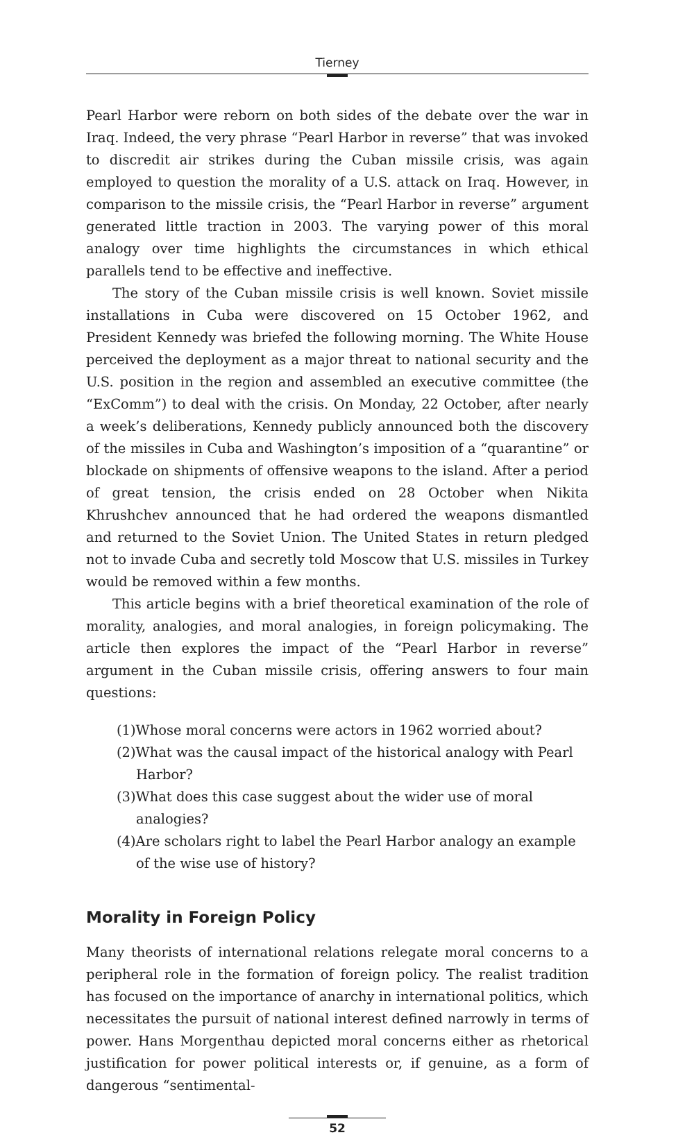Tierney
Pearl Harbor were reborn on both sides of the debate over the war in Iraq. Indeed, the very phrase “Pearl Harbor in reverse” that was invoked to discredit air strikes during the Cuban missile crisis, was again employed to question the morality of a U.S. attack on Iraq. However, in comparison to the missile crisis, the “Pearl Harbor in reverse” argument generated little traction in 2003. The varying power of this moral analogy over time highlights the circumstances in which ethical parallels tend to be effective and ineffective.
The story of the Cuban missile crisis is well known. Soviet missile installations in Cuba were discovered on 15 October 1962, and President Kennedy was briefed the following morning. The White House perceived the deployment as a major threat to national security and the U.S. position in the region and assembled an executive committee (the “ExComm”) to deal with the crisis. On Monday, 22 October, after nearly a week’s deliberations, Kennedy publicly announced both the discovery of the missiles in Cuba and Washington’s imposition of a “quarantine” or blockade on shipments of offensive weapons to the island. After a period of great tension, the crisis ended on 28 October when Nikita Khrushchev announced that he had ordered the weapons dismantled and returned to the Soviet Union. The United States in return pledged not to invade Cuba and secretly told Moscow that U.S. missiles in Turkey would be removed within a few months.
This article begins with a brief theoretical examination of the role of morality, analogies, and moral analogies, in foreign policymaking. The article then explores the impact of the “Pearl Harbor in reverse” argument in the Cuban missile crisis, offering answers to four main questions:
(1)Whose moral concerns were actors in 1962 worried about?
(2)What was the causal impact of the historical analogy with Pearl Harbor?
(3)What does this case suggest about the wider use of moral analogies?
(4)Are scholars right to label the Pearl Harbor analogy an example of the wise use of history?
Morality in Foreign Policy
Many theorists of international relations relegate moral concerns to a peripheral role in the formation of foreign policy. The realist tradition has focused on the importance of anarchy in international politics, which necessitates the pursuit of national interest defined narrowly in terms of power. Hans Morgenthau depicted moral concerns either as rhetorical justification for power political interests or, if genuine, as a form of dangerous “sentimental-
52